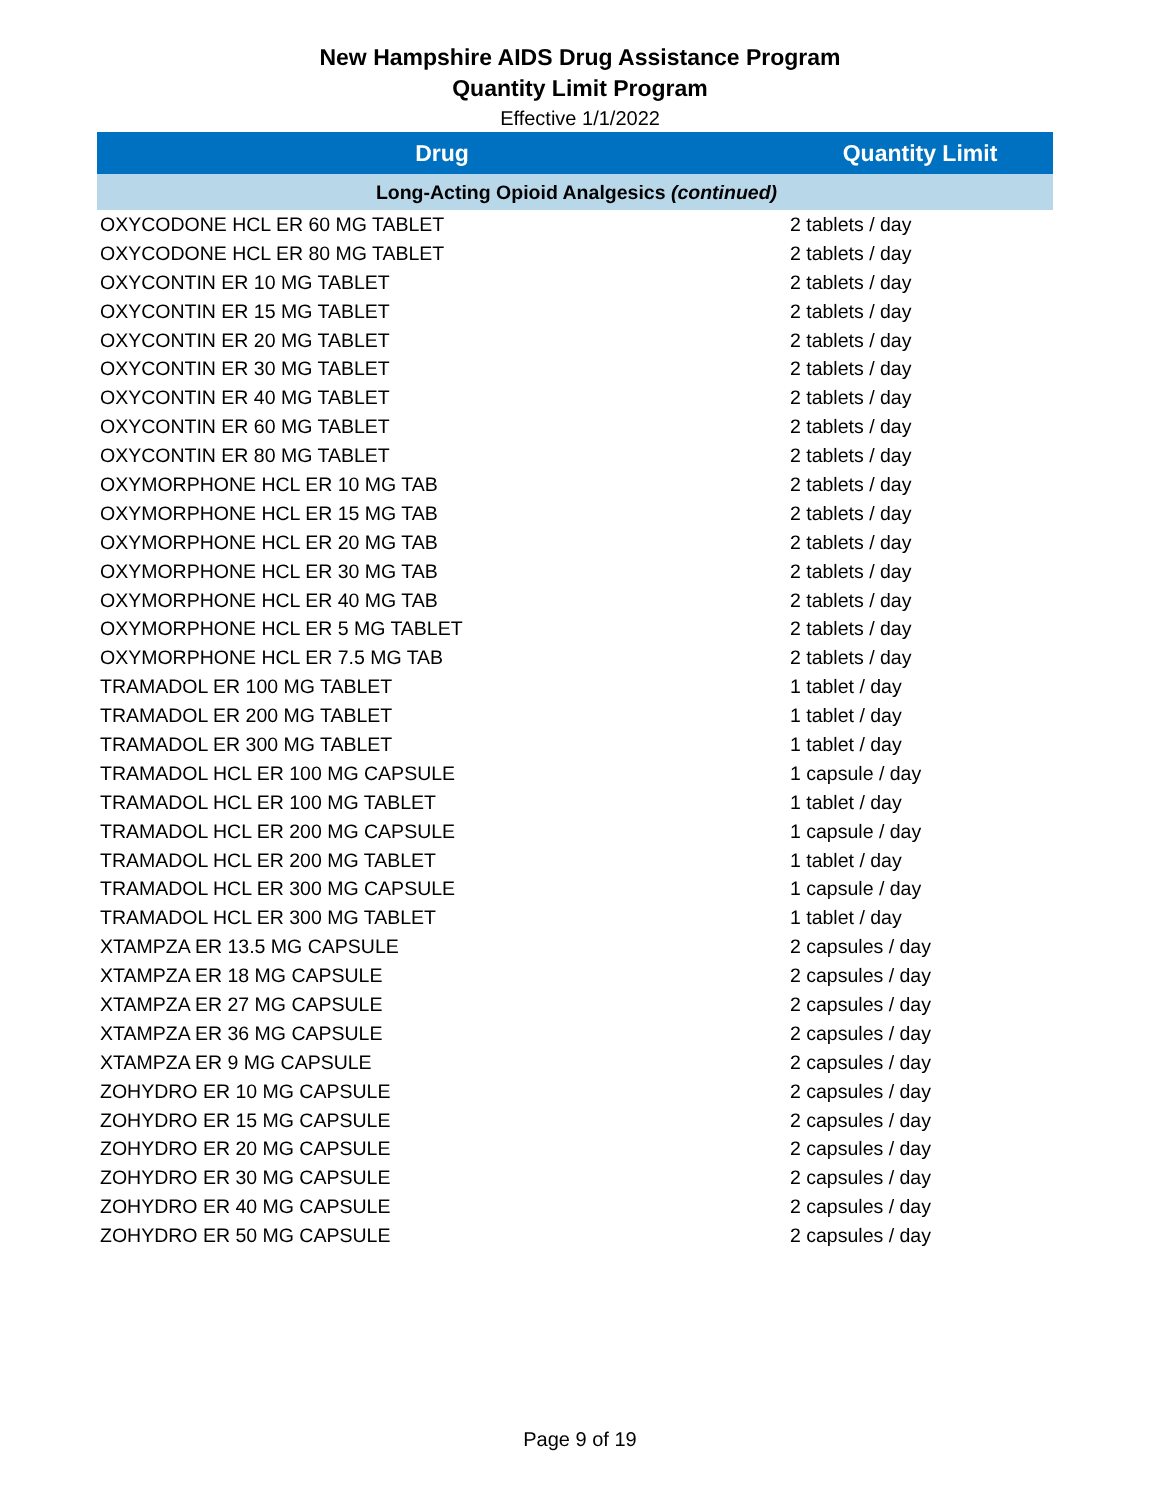New Hampshire AIDS Drug Assistance Program
Quantity Limit Program
Effective 1/1/2022
| Drug | Quantity Limit |
| --- | --- |
| Long-Acting Opioid Analgesics (continued) | |
| OXYCODONE HCL ER 60 MG TABLET | 2 tablets / day |
| OXYCODONE HCL ER 80 MG TABLET | 2 tablets / day |
| OXYCONTIN ER 10 MG TABLET | 2 tablets / day |
| OXYCONTIN ER 15 MG TABLET | 2 tablets / day |
| OXYCONTIN ER 20 MG TABLET | 2 tablets / day |
| OXYCONTIN ER 30 MG TABLET | 2 tablets / day |
| OXYCONTIN ER 40 MG TABLET | 2 tablets / day |
| OXYCONTIN ER 60 MG TABLET | 2 tablets / day |
| OXYCONTIN ER 80 MG TABLET | 2 tablets / day |
| OXYMORPHONE HCL ER 10 MG TAB | 2 tablets / day |
| OXYMORPHONE HCL ER 15 MG TAB | 2 tablets / day |
| OXYMORPHONE HCL ER 20 MG TAB | 2 tablets / day |
| OXYMORPHONE HCL ER 30 MG TAB | 2 tablets / day |
| OXYMORPHONE HCL ER 40 MG TAB | 2 tablets / day |
| OXYMORPHONE HCL ER 5 MG TABLET | 2 tablets / day |
| OXYMORPHONE HCL ER 7.5 MG TAB | 2 tablets / day |
| TRAMADOL ER 100 MG TABLET | 1 tablet / day |
| TRAMADOL ER 200 MG TABLET | 1 tablet / day |
| TRAMADOL ER 300 MG TABLET | 1 tablet / day |
| TRAMADOL HCL ER 100 MG CAPSULE | 1 capsule / day |
| TRAMADOL HCL ER 100 MG TABLET | 1 tablet / day |
| TRAMADOL HCL ER 200 MG CAPSULE | 1 capsule / day |
| TRAMADOL HCL ER 200 MG TABLET | 1 tablet / day |
| TRAMADOL HCL ER 300 MG CAPSULE | 1 capsule / day |
| TRAMADOL HCL ER 300 MG TABLET | 1 tablet / day |
| XTAMPZA ER 13.5 MG CAPSULE | 2 capsules / day |
| XTAMPZA ER 18 MG CAPSULE | 2 capsules / day |
| XTAMPZA ER 27 MG CAPSULE | 2 capsules / day |
| XTAMPZA ER 36 MG CAPSULE | 2 capsules / day |
| XTAMPZA ER 9 MG CAPSULE | 2 capsules / day |
| ZOHYDRO ER 10 MG CAPSULE | 2 capsules / day |
| ZOHYDRO ER 15 MG CAPSULE | 2 capsules / day |
| ZOHYDRO ER 20 MG CAPSULE | 2 capsules / day |
| ZOHYDRO ER 30 MG CAPSULE | 2 capsules / day |
| ZOHYDRO ER 40 MG CAPSULE | 2 capsules / day |
| ZOHYDRO ER 50 MG CAPSULE | 2 capsules / day |
Page 9 of 19